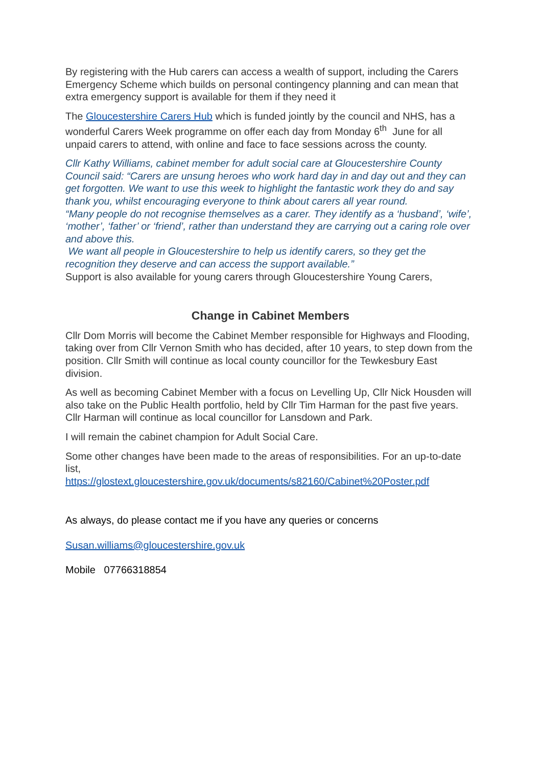By registering with the Hub carers can access a wealth of support, including the Carers Emergency Scheme which builds on personal contingency planning and can mean that extra emergency support is available for them if they need it
The Gloucestershire Carers Hub which is funded jointly by the council and NHS, has a wonderful Carers Week programme on offer each day from Monday 6<sup>th</sup> June for all unpaid carers to attend, with online and face to face sessions across the county.
Cllr Kathy Williams, cabinet member for adult social care at Gloucestershire County Council said: “Carers are unsung heroes who work hard day in and day out and they can get forgotten. We want to use this week to highlight the fantastic work they do and say thank you, whilst encouraging everyone to think about carers all year round.
“Many people do not recognise themselves as a carer. They identify as a ‘husband’, ‘wife’, ‘mother’, ‘father’ or ‘friend’, rather than understand they are carrying out a caring role over and above this.
We want all people in Gloucestershire to help us identify carers, so they get the recognition they deserve and can access the support available.”
Support is also available for young carers through Gloucestershire Young Carers,
Change in Cabinet Members
Cllr Dom Morris will become the Cabinet Member responsible for Highways and Flooding, taking over from Cllr Vernon Smith who has decided, after 10 years, to step down from the position. Cllr Smith will continue as local county councillor for the Tewkesbury East division.
As well as becoming Cabinet Member with a focus on Levelling Up, Cllr Nick Housden will also take on the Public Health portfolio, held by Cllr Tim Harman for the past five years. Cllr Harman will continue as local councillor for Lansdown and Park.
I will remain the cabinet champion for Adult Social Care.
Some other changes have been made to the areas of responsibilities. For an up-to-date list,
https://glostext.gloucestershire.gov.uk/documents/s82160/Cabinet%20Poster.pdf
As always, do please contact me if you have any queries or concerns
Susan.williams@gloucestershire.gov.uk
Mobile 07766318854